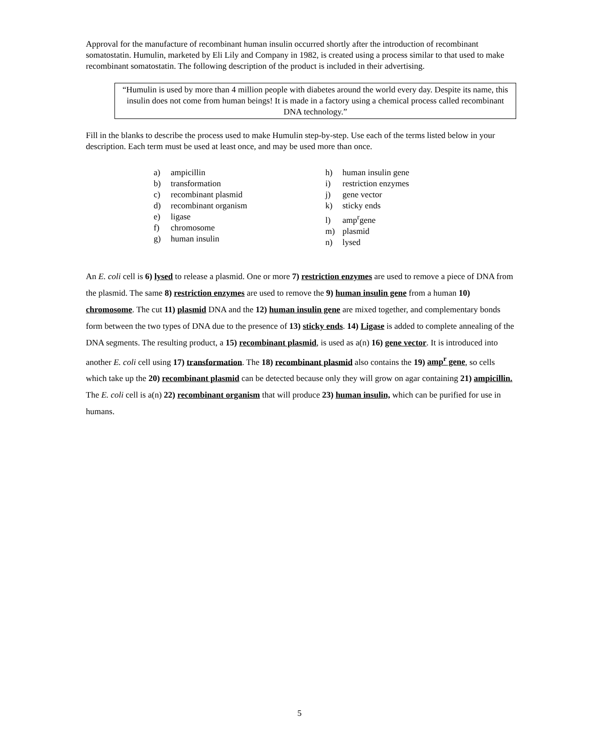Approval for the manufacture of recombinant human insulin occurred shortly after the introduction of recombinant somatostatin. Humulin, marketed by Eli Lily and Company in 1982, is created using a process similar to that used to make recombinant somatostatin. The following description of the product is included in their advertising.
“Humulin is used by more than 4 million people with diabetes around the world every day. Despite its name, this insulin does not come from human beings! It is made in a factory using a chemical process called recombinant DNA technology.”
Fill in the blanks to describe the process used to make Humulin step-by-step. Use each of the terms listed below in your description. Each term must be used at least once, and may be used more than once.
a) ampicillin
b) transformation
c) recombinant plasmid
d) recombinant organism
e) ligase
f) chromosome
g) human insulin
h) human insulin gene
i) restriction enzymes
j) gene vector
k) sticky ends
l) amp<sup>r</sup>gene
m) plasmid
n) lysed
An E. coli cell is 6) lysed to release a plasmid. One or more 7) restriction enzymes are used to remove a piece of DNA from the plasmid. The same 8) restriction enzymes are used to remove the 9) human insulin gene from a human 10) chromosome. The cut 11) plasmid DNA and the 12) human insulin gene are mixed together, and complementary bonds form between the two types of DNA due to the presence of 13) sticky ends. 14) Ligase is added to complete annealing of the DNA segments. The resulting product, a 15) recombinant plasmid, is used as a(n) 16) gene vector. It is introduced into another E. coli cell using 17) transformation. The 18) recombinant plasmid also contains the 19) amp<sup>r</sup> gene, so cells which take up the 20) recombinant plasmid can be detected because only they will grow on agar containing 21) ampicillin. The E. coli cell is a(n) 22) recombinant organism that will produce 23) human insulin, which can be purified for use in humans.
5